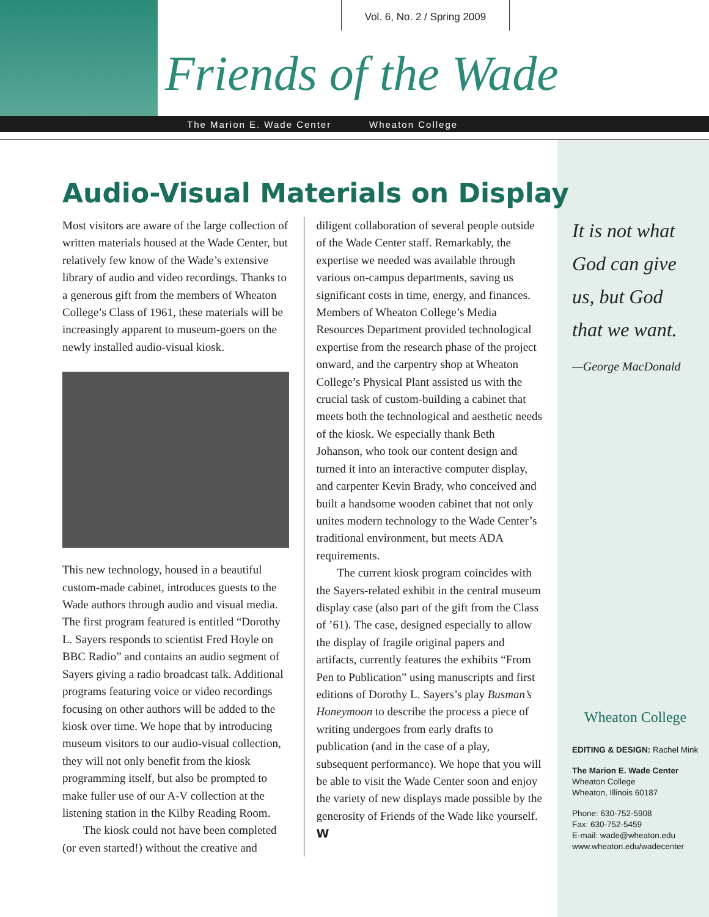Vol. 6, No. 2 / Spring 2009
Friends of the Wade
The Marion E. Wade Center Wheaton College
Audio-Visual Materials on Display
Most visitors are aware of the large collection of written materials housed at the Wade Center, but relatively few know of the Wade’s extensive library of audio and video recordings. Thanks to a generous gift from the members of Wheaton College’s Class of 1961, these materials will be increasingly apparent to museum-goers on the newly installed audio-visual kiosk.
This new technology, housed in a beautiful custom-made cabinet, introduces guests to the Wade authors through audio and visual media. The first program featured is entitled “Dorothy L. Sayers responds to scientist Fred Hoyle on BBC Radio” and contains an audio segment of Sayers giving a radio broadcast talk. Additional programs featuring voice or video recordings focusing on other authors will be added to the kiosk over time. We hope that by introducing museum visitors to our audio-visual collection, they will not only benefit from the kiosk programming itself, but also be prompted to make fuller use of our A-V collection at the listening station in the Kilby Reading Room.
The kiosk could not have been completed (or even started!) without the creative and
diligent collaboration of several people outside of the Wade Center staff. Remarkably, the expertise we needed was available through various on-campus departments, saving us significant costs in time, energy, and finances. Members of Wheaton College’s Media Resources Department provided technological expertise from the research phase of the project onward, and the carpentry shop at Wheaton College’s Physical Plant assisted us with the crucial task of custom-building a cabinet that meets both the technological and aesthetic needs of the kiosk. We especially thank Beth Johanson, who took our content design and turned it into an interactive computer display, and carpenter Kevin Brady, who conceived and built a handsome wooden cabinet that not only unites modern technology to the Wade Center’s traditional environment, but meets ADA requirements.
The current kiosk program coincides with the Sayers-related exhibit in the central museum display case (also part of the gift from the Class of ’61). The case, designed especially to allow the display of fragile original papers and artifacts, currently features the exhibits “From Pen to Publication” using manuscripts and first editions of Dorothy L. Sayers’s play Busman’s Honeymoon to describe the process a piece of writing undergoes from early drafts to publication (and in the case of a play, subsequent performance). We hope that you will be able to visit the Wade Center soon and enjoy the variety of new displays made possible by the generosity of Friends of the Wade like yourself. W
It is not what God can give us, but God that we want.
—George MacDonald
Wheaton College
EDITING & DESIGN: Rachel Mink
The Marion E. Wade Center
Wheaton College
Wheaton, Illinois 60187
Phone: 630-752-5908
Fax: 630-752-5459
E-mail: wade@wheaton.edu
www.wheaton.edu/wadecenter